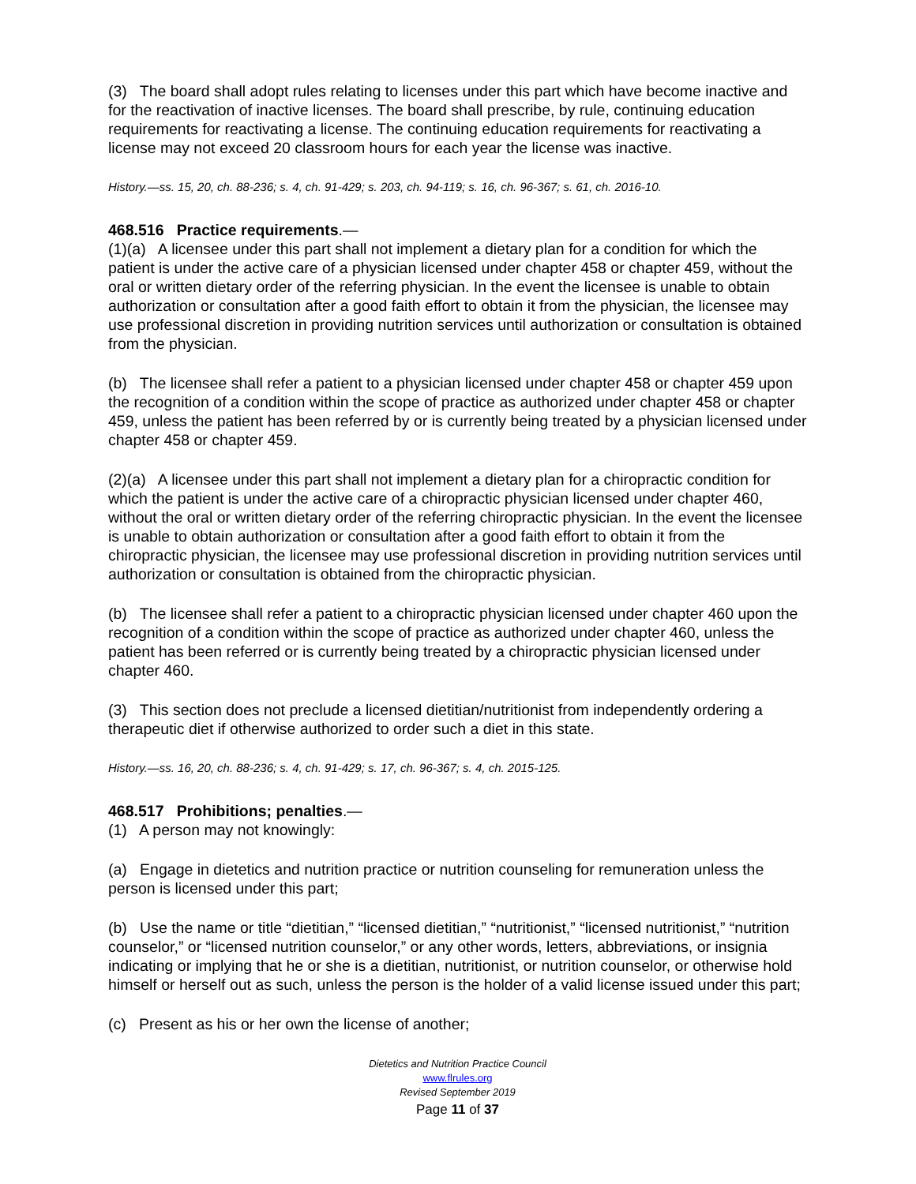(3) The board shall adopt rules relating to licenses under this part which have become inactive and for the reactivation of inactive licenses. The board shall prescribe, by rule, continuing education requirements for reactivating a license. The continuing education requirements for reactivating a license may not exceed 20 classroom hours for each year the license was inactive.
History.—ss. 15, 20, ch. 88-236; s. 4, ch. 91-429; s. 203, ch. 94-119; s. 16, ch. 96-367; s. 61, ch. 2016-10.
468.516 Practice requirements.—
(1)(a) A licensee under this part shall not implement a dietary plan for a condition for which the patient is under the active care of a physician licensed under chapter 458 or chapter 459, without the oral or written dietary order of the referring physician. In the event the licensee is unable to obtain authorization or consultation after a good faith effort to obtain it from the physician, the licensee may use professional discretion in providing nutrition services until authorization or consultation is obtained from the physician.
(b) The licensee shall refer a patient to a physician licensed under chapter 458 or chapter 459 upon the recognition of a condition within the scope of practice as authorized under chapter 458 or chapter 459, unless the patient has been referred by or is currently being treated by a physician licensed under chapter 458 or chapter 459.
(2)(a) A licensee under this part shall not implement a dietary plan for a chiropractic condition for which the patient is under the active care of a chiropractic physician licensed under chapter 460, without the oral or written dietary order of the referring chiropractic physician. In the event the licensee is unable to obtain authorization or consultation after a good faith effort to obtain it from the chiropractic physician, the licensee may use professional discretion in providing nutrition services until authorization or consultation is obtained from the chiropractic physician.
(b) The licensee shall refer a patient to a chiropractic physician licensed under chapter 460 upon the recognition of a condition within the scope of practice as authorized under chapter 460, unless the patient has been referred or is currently being treated by a chiropractic physician licensed under chapter 460.
(3) This section does not preclude a licensed dietitian/nutritionist from independently ordering a therapeutic diet if otherwise authorized to order such a diet in this state.
History.—ss. 16, 20, ch. 88-236; s. 4, ch. 91-429; s. 17, ch. 96-367; s. 4, ch. 2015-125.
468.517 Prohibitions; penalties.—
(1) A person may not knowingly:
(a) Engage in dietetics and nutrition practice or nutrition counseling for remuneration unless the person is licensed under this part;
(b) Use the name or title “dietitian,” “licensed dietitian,” “nutritionist,” “licensed nutritionist,” “nutrition counselor,” or “licensed nutrition counselor,” or any other words, letters, abbreviations, or insignia indicating or implying that he or she is a dietitian, nutritionist, or nutrition counselor, or otherwise hold himself or herself out as such, unless the person is the holder of a valid license issued under this part;
(c) Present as his or her own the license of another;
Dietetics and Nutrition Practice Council
www.flrules.org
Revised September 2019
Page 11 of 37